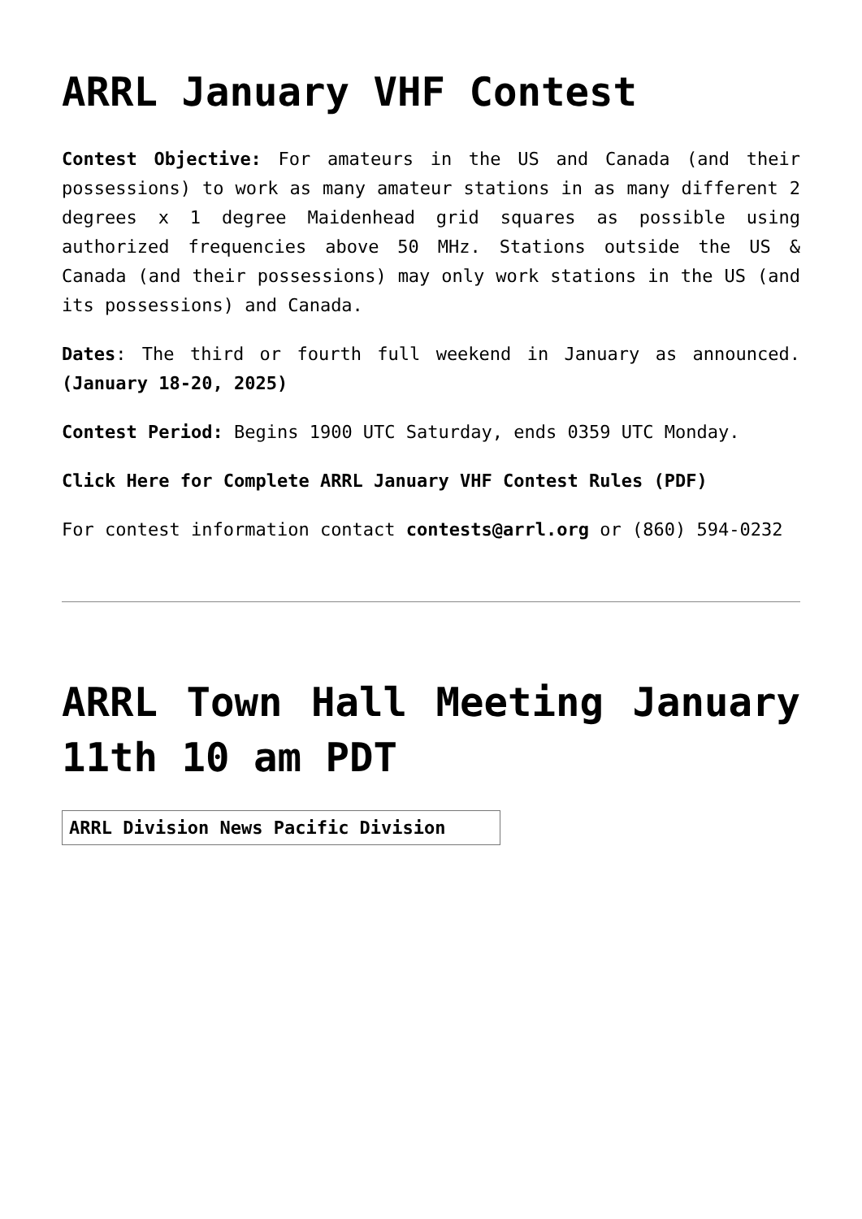ARRL January VHF Contest
Contest Objective: For amateurs in the US and Canada (and their possessions) to work as many amateur stations in as many different 2 degrees x 1 degree Maidenhead grid squares as possible using authorized frequencies above 50 MHz. Stations outside the US & Canada (and their possessions) may only work stations in the US (and its possessions) and Canada.
Dates: The third or fourth full weekend in January as announced. (January 18-20, 2025)
Contest Period: Begins 1900 UTC Saturday, ends 0359 UTC Monday.
Click Here for Complete ARRL January VHF Contest Rules (PDF)
For contest information contact contests@arrl.org or (860) 594-0232
ARRL Town Hall Meeting January 11th 10 am PDT
| ARRL Division News Pacific Division |